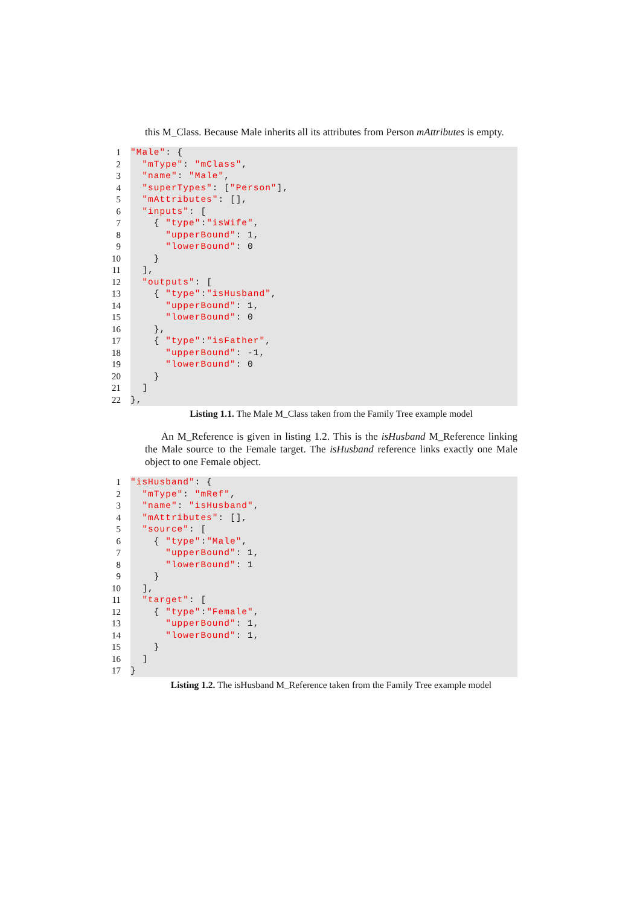this M_Class. Because Male inherits all its attributes from Person mAttributes is empty.
1 "Male": {
2 "mType": "mClass",
3 "name": "Male",
4 "superTypes": ["Person"],
5 "mAttributes": [],
6 "inputs": [
7 { "type":"isWife",
8 "upperBound": 1,
9 "lowerBound": 0
10 }
11 ],
12 "outputs": [
13 { "type":"isHusband",
14 "upperBound": 1,
15 "lowerBound": 0
16 },
17 { "type":"isFather",
18 "upperBound": -1,
19 "lowerBound": 0
20 }
21 ]
22 },
Listing 1.1. The Male M_Class taken from the Family Tree example model
An M_Reference is given in listing 1.2. This is the isHusband M_Reference linking the Male source to the Female target. The isHusband reference links exactly one Male object to one Female object.
1 "isHusband": {
2 "mType": "mRef",
3 "name": "isHusband",
4 "mAttributes": [],
5 "source": [
6 { "type":"Male",
7 "upperBound": 1,
8 "lowerBound": 1
9 }
10 ],
11 "target": [
12 { "type":"Female",
13 "upperBound": 1,
14 "lowerBound": 1,
15 }
16 ]
17 }
Listing 1.2. The isHusband M_Reference taken from the Family Tree example model